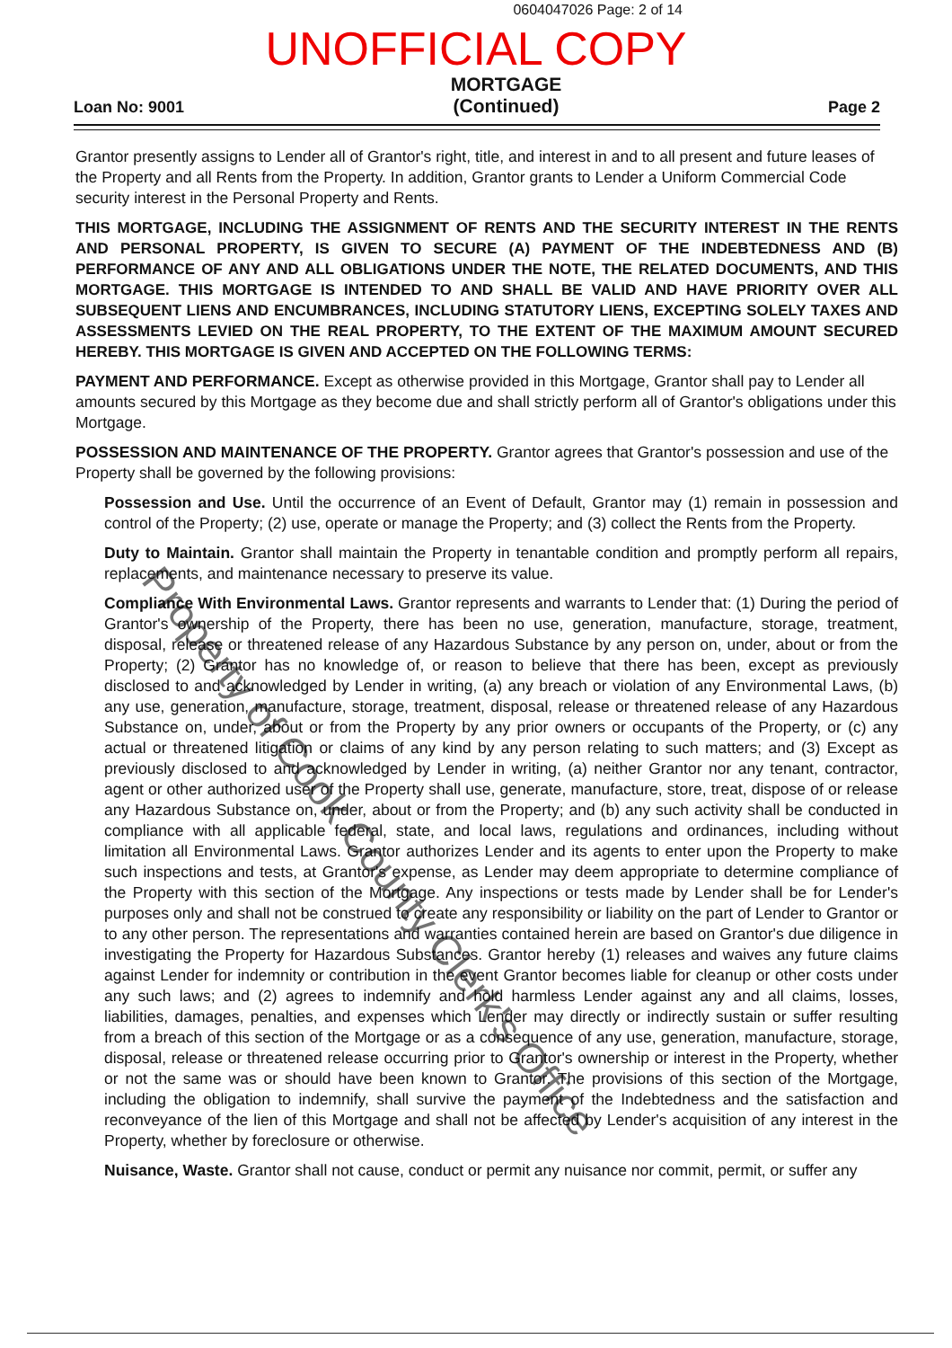0604047026 Page: 2 of 14
UNOFFICIAL COPY
Loan No: 9001
MORTGAGE
(Continued)
Page 2
Grantor presently assigns to Lender all of Grantor's right, title, and interest in and to all present and future leases of the Property and all Rents from the Property. In addition, Grantor grants to Lender a Uniform Commercial Code security interest in the Personal Property and Rents.
THIS MORTGAGE, INCLUDING THE ASSIGNMENT OF RENTS AND THE SECURITY INTEREST IN THE RENTS AND PERSONAL PROPERTY, IS GIVEN TO SECURE (A) PAYMENT OF THE INDEBTEDNESS AND (B) PERFORMANCE OF ANY AND ALL OBLIGATIONS UNDER THE NOTE, THE RELATED DOCUMENTS, AND THIS MORTGAGE. THIS MORTGAGE IS INTENDED TO AND SHALL BE VALID AND HAVE PRIORITY OVER ALL SUBSEQUENT LIENS AND ENCUMBRANCES, INCLUDING STATUTORY LIENS, EXCEPTING SOLELY TAXES AND ASSESSMENTS LEVIED ON THE REAL PROPERTY, TO THE EXTENT OF THE MAXIMUM AMOUNT SECURED HEREBY. THIS MORTGAGE IS GIVEN AND ACCEPTED ON THE FOLLOWING TERMS:
PAYMENT AND PERFORMANCE. Except as otherwise provided in this Mortgage, Grantor shall pay to Lender all amounts secured by this Mortgage as they become due and shall strictly perform all of Grantor's obligations under this Mortgage.
POSSESSION AND MAINTENANCE OF THE PROPERTY. Grantor agrees that Grantor's possession and use of the Property shall be governed by the following provisions:
Possession and Use. Until the occurrence of an Event of Default, Grantor may (1) remain in possession and control of the Property; (2) use, operate or manage the Property; and (3) collect the Rents from the Property.
Duty to Maintain. Grantor shall maintain the Property in tenantable condition and promptly perform all repairs, replacements, and maintenance necessary to preserve its value.
Compliance With Environmental Laws. Grantor represents and warrants to Lender that: (1) During the period of Grantor's ownership of the Property, there has been no use, generation, manufacture, storage, treatment, disposal, release or threatened release of any Hazardous Substance by any person on, under, about or from the Property; (2) Grantor has no knowledge of, or reason to believe that there has been, except as previously disclosed to and acknowledged by Lender in writing, (a) any breach or violation of any Environmental Laws, (b) any use, generation, manufacture, storage, treatment, disposal, release or threatened release of any Hazardous Substance on, under, about or from the Property by any prior owners or occupants of the Property, or (c) any actual or threatened litigation or claims of any kind by any person relating to such matters; and (3) Except as previously disclosed to and acknowledged by Lender in writing, (a) neither Grantor nor any tenant, contractor, agent or other authorized user of the Property shall use, generate, manufacture, store, treat, dispose of or release any Hazardous Substance on, under, about or from the Property; and (b) any such activity shall be conducted in compliance with all applicable federal, state, and local laws, regulations and ordinances, including without limitation all Environmental Laws. Grantor authorizes Lender and its agents to enter upon the Property to make such inspections and tests, at Grantor's expense, as Lender may deem appropriate to determine compliance of the Property with this section of the Mortgage. Any inspections or tests made by Lender shall be for Lender's purposes only and shall not be construed to create any responsibility or liability on the part of Lender to Grantor or to any other person. The representations and warranties contained herein are based on Grantor's due diligence in investigating the Property for Hazardous Substances. Grantor hereby (1) releases and waives any future claims against Lender for indemnity or contribution in the event Grantor becomes liable for cleanup or other costs under any such laws; and (2) agrees to indemnify and hold harmless Lender against any and all claims, losses, liabilities, damages, penalties, and expenses which Lender may directly or indirectly sustain or suffer resulting from a breach of this section of the Mortgage or as a consequence of any use, generation, manufacture, storage, disposal, release or threatened release occurring prior to Grantor's ownership or interest in the Property, whether or not the same was or should have been known to Grantor. The provisions of this section of the Mortgage, including the obligation to indemnify, shall survive the payment of the Indebtedness and the satisfaction and reconveyance of the lien of this Mortgage and shall not be affected by Lender's acquisition of any interest in the Property, whether by foreclosure or otherwise.
Nuisance, Waste. Grantor shall not cause, conduct or permit any nuisance nor commit, permit, or suffer any
Property of Cook County Clerk's Office